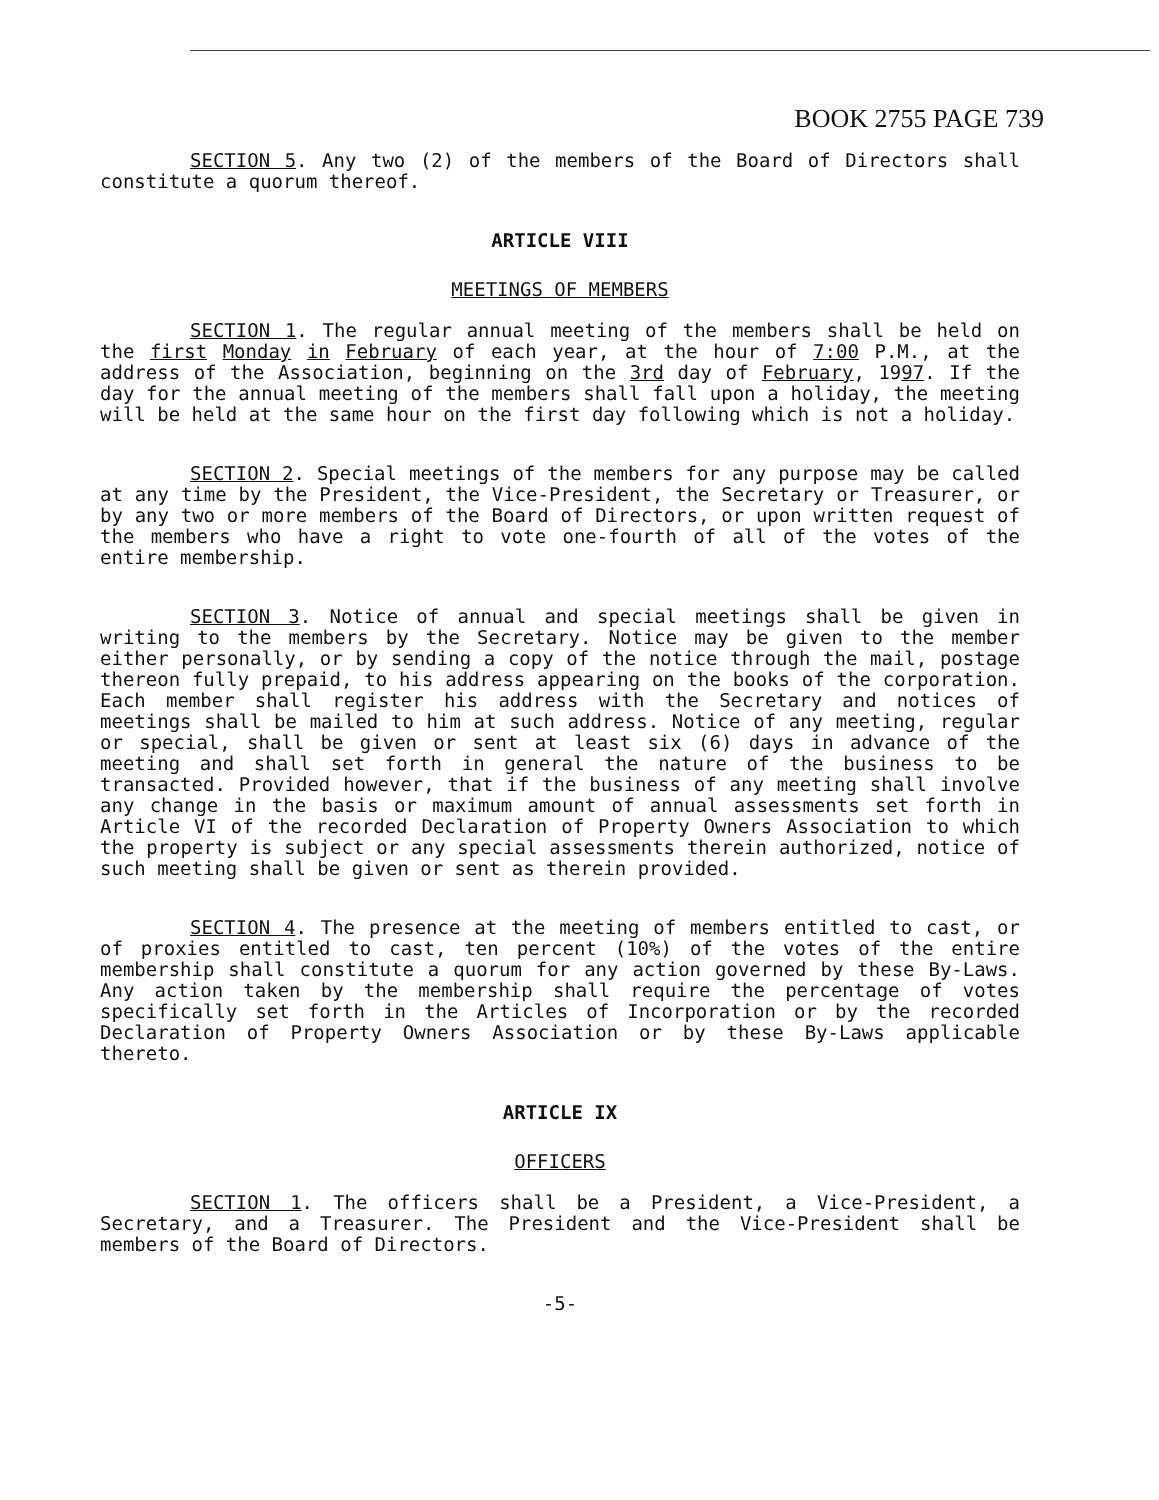BOOK 2755 PAGE 739
SECTION 5. Any two (2) of the members of the Board of Directors shall constitute a quorum thereof.
ARTICLE VIII
MEETINGS OF MEMBERS
SECTION 1. The regular annual meeting of the members shall be held on the first Monday in February of each year, at the hour of 7:00 P.M., at the address of the Association, beginning on the 3rd day of February, 1997. If the day for the annual meeting of the members shall fall upon a holiday, the meeting will be held at the same hour on the first day following which is not a holiday.
SECTION 2. Special meetings of the members for any purpose may be called at any time by the President, the Vice-President, the Secretary or Treasurer, or by any two or more members of the Board of Directors, or upon written request of the members who have a right to vote one-fourth of all of the votes of the entire membership.
SECTION 3. Notice of annual and special meetings shall be given in writing to the members by the Secretary. Notice may be given to the member either personally, or by sending a copy of the notice through the mail, postage thereon fully prepaid, to his address appearing on the books of the corporation. Each member shall register his address with the Secretary and notices of meetings shall be mailed to him at such address. Notice of any meeting, regular or special, shall be given or sent at least six (6) days in advance of the meeting and shall set forth in general the nature of the business to be transacted. Provided however, that if the business of any meeting shall involve any change in the basis or maximum amount of annual assessments set forth in Article VI of the recorded Declaration of Property Owners Association to which the property is subject or any special assessments therein authorized, notice of such meeting shall be given or sent as therein provided.
SECTION 4. The presence at the meeting of members entitled to cast, or of proxies entitled to cast, ten percent (10%) of the votes of the entire membership shall constitute a quorum for any action governed by these By-Laws. Any action taken by the membership shall require the percentage of votes specifically set forth in the Articles of Incorporation or by the recorded Declaration of Property Owners Association or by these By-Laws applicable thereto.
ARTICLE IX
OFFICERS
SECTION 1. The officers shall be a President, a Vice-President, a Secretary, and a Treasurer. The President and the Vice-President shall be members of the Board of Directors.
-5-